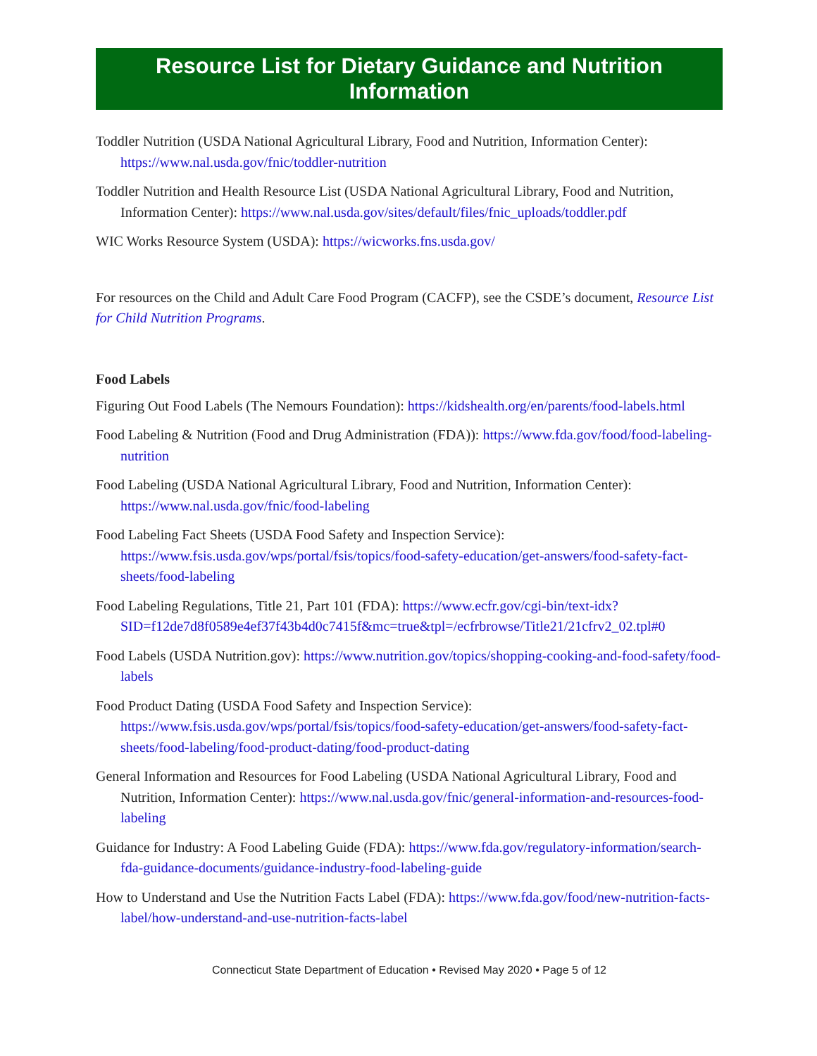Resource List for Dietary Guidance and Nutrition Information
Toddler Nutrition (USDA National Agricultural Library, Food and Nutrition, Information Center): https://www.nal.usda.gov/fnic/toddler-nutrition
Toddler Nutrition and Health Resource List (USDA National Agricultural Library, Food and Nutrition, Information Center): https://www.nal.usda.gov/sites/default/files/fnic_uploads/toddler.pdf
WIC Works Resource System (USDA): https://wicworks.fns.usda.gov/
For resources on the Child and Adult Care Food Program (CACFP), see the CSDE’s document, Resource List for Child Nutrition Programs.
Food Labels
Figuring Out Food Labels (The Nemours Foundation): https://kidshealth.org/en/parents/food-labels.html
Food Labeling & Nutrition (Food and Drug Administration (FDA)): https://www.fda.gov/food/food-labeling-nutrition
Food Labeling (USDA National Agricultural Library, Food and Nutrition, Information Center): https://www.nal.usda.gov/fnic/food-labeling
Food Labeling Fact Sheets (USDA Food Safety and Inspection Service): https://www.fsis.usda.gov/wps/portal/fsis/topics/food-safety-education/get-answers/food-safety-fact-sheets/food-labeling
Food Labeling Regulations, Title 21, Part 101 (FDA): https://www.ecfr.gov/cgi-bin/text-idx?SID=f12de7d8f0589e4ef37f43b4d0c7415f&mc=true&tpl=/ecfrbrowse/Title21/21cfrv2_02.tpl#0
Food Labels (USDA Nutrition.gov): https://www.nutrition.gov/topics/shopping-cooking-and-food-safety/food-labels
Food Product Dating (USDA Food Safety and Inspection Service): https://www.fsis.usda.gov/wps/portal/fsis/topics/food-safety-education/get-answers/food-safety-fact-sheets/food-labeling/food-product-dating/food-product-dating
General Information and Resources for Food Labeling (USDA National Agricultural Library, Food and Nutrition, Information Center): https://www.nal.usda.gov/fnic/general-information-and-resources-food-labeling
Guidance for Industry: A Food Labeling Guide (FDA): https://www.fda.gov/regulatory-information/search-fda-guidance-documents/guidance-industry-food-labeling-guide
How to Understand and Use the Nutrition Facts Label (FDA): https://www.fda.gov/food/new-nutrition-facts-label/how-understand-and-use-nutrition-facts-label
Connecticut State Department of Education • Revised May 2020 • Page 5 of 12